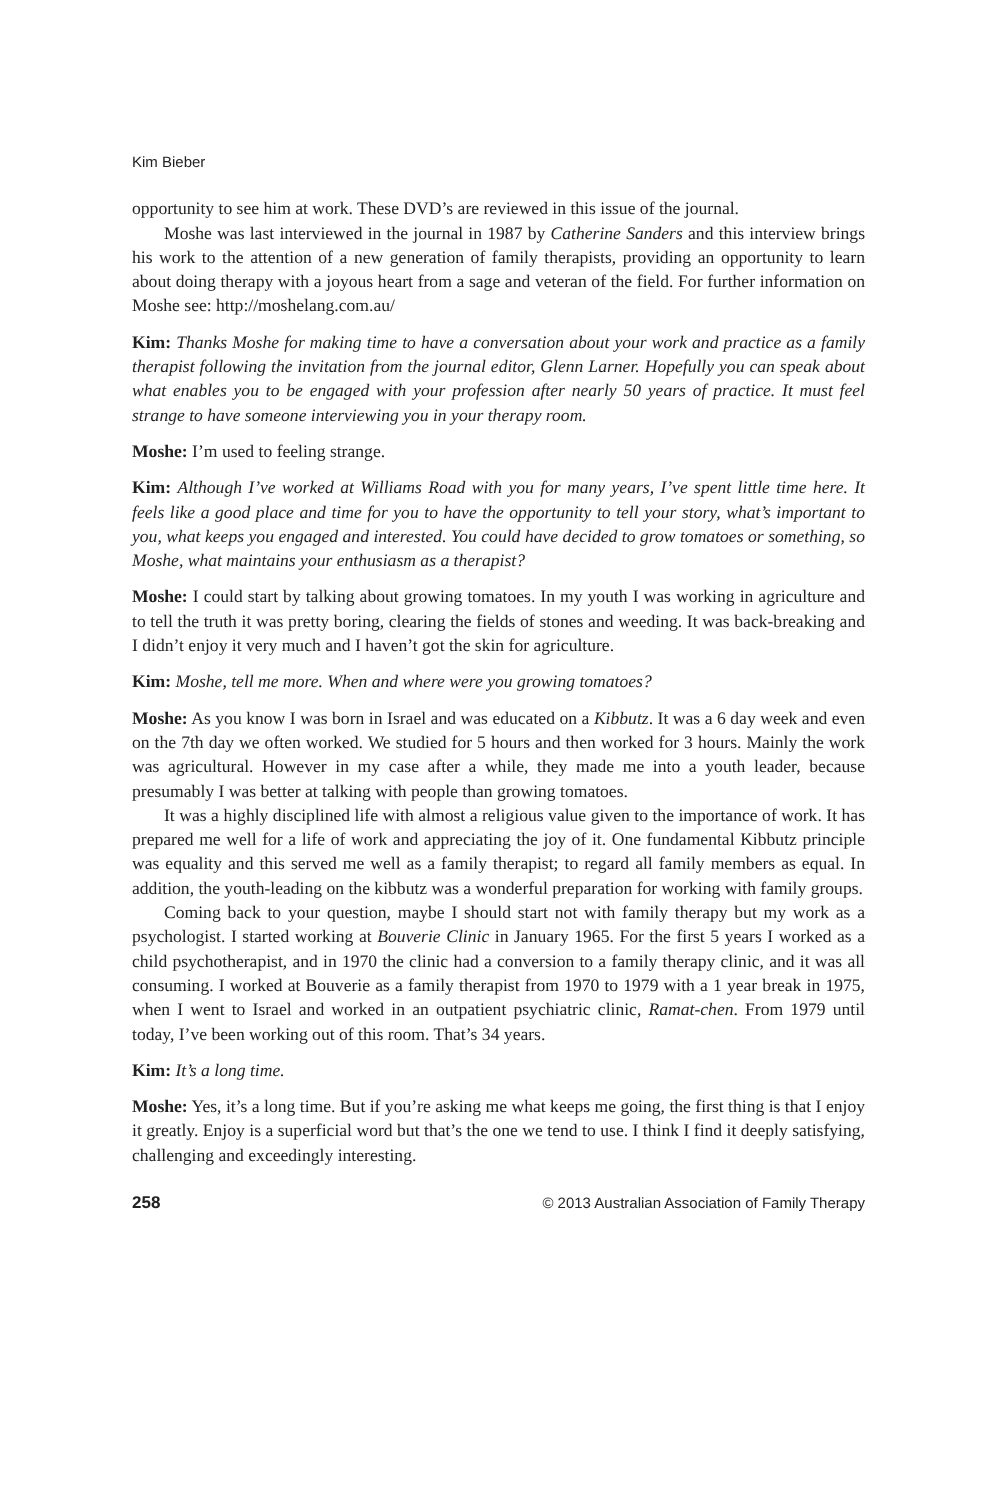Kim Bieber
opportunity to see him at work. These DVD’s are reviewed in this issue of the journal.
Moshe was last interviewed in the journal in 1987 by Catherine Sanders and this interview brings his work to the attention of a new generation of family therapists, providing an opportunity to learn about doing therapy with a joyous heart from a sage and veteran of the field. For further information on Moshe see: http://moshelang.com.au/
Kim: Thanks Moshe for making time to have a conversation about your work and practice as a family therapist following the invitation from the journal editor, Glenn Larner. Hopefully you can speak about what enables you to be engaged with your profession after nearly 50 years of practice. It must feel strange to have someone interviewing you in your therapy room.
Moshe: I’m used to feeling strange.
Kim: Although I’ve worked at Williams Road with you for many years, I’ve spent little time here. It feels like a good place and time for you to have the opportunity to tell your story, what’s important to you, what keeps you engaged and interested. You could have decided to grow tomatoes or something, so Moshe, what maintains your enthusiasm as a therapist?
Moshe: I could start by talking about growing tomatoes. In my youth I was working in agriculture and to tell the truth it was pretty boring, clearing the fields of stones and weeding. It was back-breaking and I didn’t enjoy it very much and I haven’t got the skin for agriculture.
Kim: Moshe, tell me more. When and where were you growing tomatoes?
Moshe: As you know I was born in Israel and was educated on a Kibbutz. It was a 6 day week and even on the 7th day we often worked. We studied for 5 hours and then worked for 3 hours. Mainly the work was agricultural. However in my case after a while, they made me into a youth leader, because presumably I was better at talking with people than growing tomatoes.
It was a highly disciplined life with almost a religious value given to the importance of work. It has prepared me well for a life of work and appreciating the joy of it. One fundamental Kibbutz principle was equality and this served me well as a family therapist; to regard all family members as equal. In addition, the youth-leading on the kibbutz was a wonderful preparation for working with family groups.
Coming back to your question, maybe I should start not with family therapy but my work as a psychologist. I started working at Bouverie Clinic in January 1965. For the first 5 years I worked as a child psychotherapist, and in 1970 the clinic had a conversion to a family therapy clinic, and it was all consuming. I worked at Bouverie as a family therapist from 1970 to 1979 with a 1 year break in 1975, when I went to Israel and worked in an outpatient psychiatric clinic, Ramat-chen. From 1979 until today, I’ve been working out of this room. That’s 34 years.
Kim: It’s a long time.
Moshe: Yes, it’s a long time. But if you’re asking me what keeps me going, the first thing is that I enjoy it greatly. Enjoy is a superficial word but that’s the one we tend to use. I think I find it deeply satisfying, challenging and exceedingly interesting.
258 © 2013 Australian Association of Family Therapy